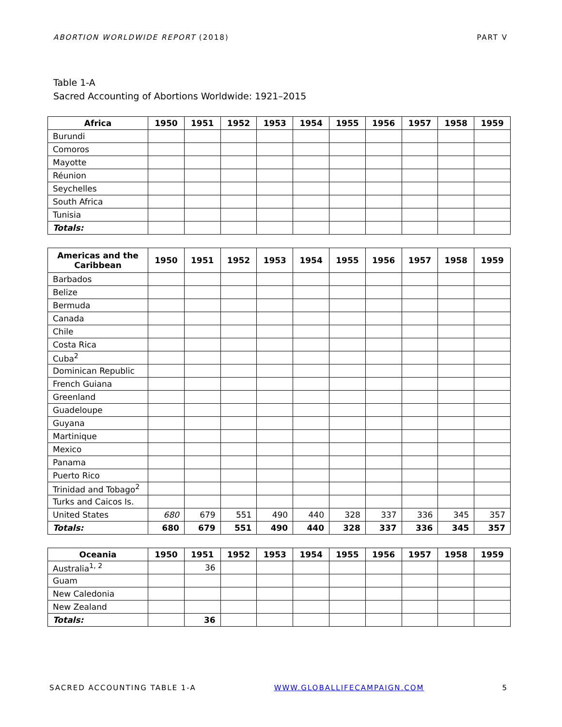ABORTION WORLDWIDE REPORT (2018) PART V
Table 1-A
Sacred Accounting of Abortions Worldwide: 1921–2015
| Africa | 1950 | 1951 | 1952 | 1953 | 1954 | 1955 | 1956 | 1957 | 1958 | 1959 |
| --- | --- | --- | --- | --- | --- | --- | --- | --- | --- | --- |
| Burundi | | | | | | | | | | |
| Comoros | | | | | | | | | | |
| Mayotte | | | | | | | | | | |
| Réunion | | | | | | | | | | |
| Seychelles | | | | | | | | | | |
| South Africa | | | | | | | | | | |
| Tunisia | | | | | | | | | | |
| Totals: | | | | | | | | | | |
| Americas and the Caribbean | 1950 | 1951 | 1952 | 1953 | 1954 | 1955 | 1956 | 1957 | 1958 | 1959 |
| --- | --- | --- | --- | --- | --- | --- | --- | --- | --- | --- |
| Barbados | | | | | | | | | | |
| Belize | | | | | | | | | | |
| Bermuda | | | | | | | | | | |
| Canada | | | | | | | | | | |
| Chile | | | | | | | | | | |
| Costa Rica | | | | | | | | | | |
| Cuba<sup>2</sup> | | | | | | | | | | |
| Dominican Republic | | | | | | | | | | |
| French Guiana | | | | | | | | | | |
| Greenland | | | | | | | | | | |
| Guadeloupe | | | | | | | | | | |
| Guyana | | | | | | | | | | |
| Martinique | | | | | | | | | | |
| Mexico | | | | | | | | | | |
| Panama | | | | | | | | | | |
| Puerto Rico | | | | | | | | | | |
| Trinidad and Tobago<sup>2</sup> | | | | | | | | | | |
| Turks and Caicos Is. | | | | | | | | | | |
| United States | 680 | 679 | 551 | 490 | 440 | 328 | 337 | 336 | 345 | 357 |
| Totals: | 680 | 679 | 551 | 490 | 440 | 328 | 337 | 336 | 345 | 357 |
| Oceania | 1950 | 1951 | 1952 | 1953 | 1954 | 1955 | 1956 | 1957 | 1958 | 1959 |
| --- | --- | --- | --- | --- | --- | --- | --- | --- | --- | --- |
| Australia<sup>1, 2</sup> | | 36 | | | | | | | | |
| Guam | | | | | | | | | | |
| New Caledonia | | | | | | | | | | |
| New Zealand | | | | | | | | | | |
| Totals: | | 36 | | | | | | | | |
SACRED ACCOUNTING TABLE 1-A WWW.GLOBALLIFECAMPAIGN.COM 5